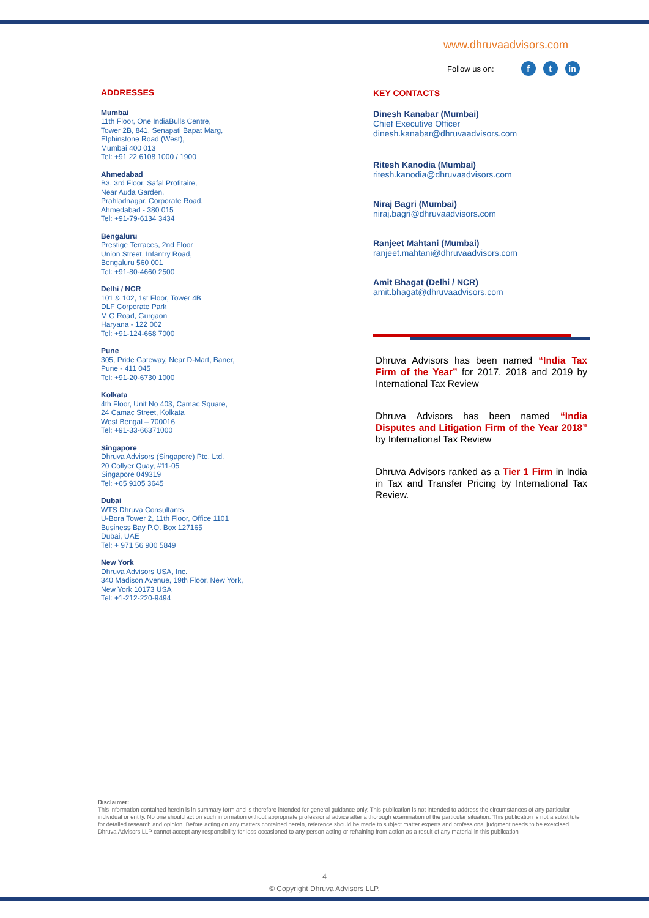www.dhruvaadvisors.com
Follow us on: f t in
ADDRESSES
Mumbai
11th Floor, One IndiaBulls Centre,
Tower 2B, 841, Senapati Bapat Marg,
Elphinstone Road (West),
Mumbai 400 013
Tel: +91 22 6108 1000 / 1900
Ahmedabad
B3, 3rd Floor, Safal Profitaire,
Near Auda Garden,
Prahladnagar, Corporate Road,
Ahmedabad - 380 015
Tel: +91-79-6134 3434
Bengaluru
Prestige Terraces, 2nd Floor
Union Street, Infantry Road,
Bengaluru 560 001
Tel: +91-80-4660 2500
Delhi / NCR
101 & 102, 1st Floor, Tower 4B
DLF Corporate Park
M G Road, Gurgaon
Haryana - 122 002
Tel: +91-124-668 7000
Pune
305, Pride Gateway, Near D-Mart, Baner,
Pune - 411 045
Tel: +91-20-6730 1000
Kolkata
4th Floor, Unit No 403, Camac Square,
24 Camac Street, Kolkata
West Bengal – 700016
Tel: +91-33-66371000
Singapore
Dhruva Advisors (Singapore) Pte. Ltd.
20 Collyer Quay, #11-05
Singapore 049319
Tel: +65 9105 3645
Dubai
WTS Dhruva Consultants
U-Bora Tower 2, 11th Floor, Office 1101
Business Bay P.O. Box 127165
Dubai, UAE
Tel: + 971 56 900 5849
New York
Dhruva Advisors USA, Inc.
340 Madison Avenue, 19th Floor, New York,
New York 10173 USA
Tel: +1-212-220-9494
KEY CONTACTS
Dinesh Kanabar (Mumbai)
Chief Executive Officer
dinesh.kanabar@dhruvaadvisors.com
Ritesh Kanodia (Mumbai)
ritesh.kanodia@dhruvaadvisors.com
Niraj Bagri (Mumbai)
niraj.bagri@dhruvaadvisors.com
Ranjeet Mahtani (Mumbai)
ranjeet.mahtani@dhruvaadvisors.com
Amit Bhagat (Delhi / NCR)
amit.bhagat@dhruvaadvisors.com
Dhruva Advisors has been named “India Tax Firm of the Year” for 2017, 2018 and 2019 by International Tax Review
Dhruva Advisors has been named “India Disputes and Litigation Firm of the Year 2018” by International Tax Review
Dhruva Advisors ranked as a Tier 1 Firm in India in Tax and Transfer Pricing by International Tax Review.
Disclaimer:
This information contained herein is in summary form and is therefore intended for general guidance only. This publication is not intended to address the circumstances of any particular individual or entity. No one should act on such information without appropriate professional advice after a thorough examination of the particular situation. This publication is not a substitute for detailed research and opinion. Before acting on any matters contained herein, reference should be made to subject matter experts and professional judgment needs to be exercised. Dhruva Advisors LLP cannot accept any responsibility for loss occasioned to any person acting or refraining from action as a result of any material in this publication
4
© Copyright Dhruva Advisors LLP.